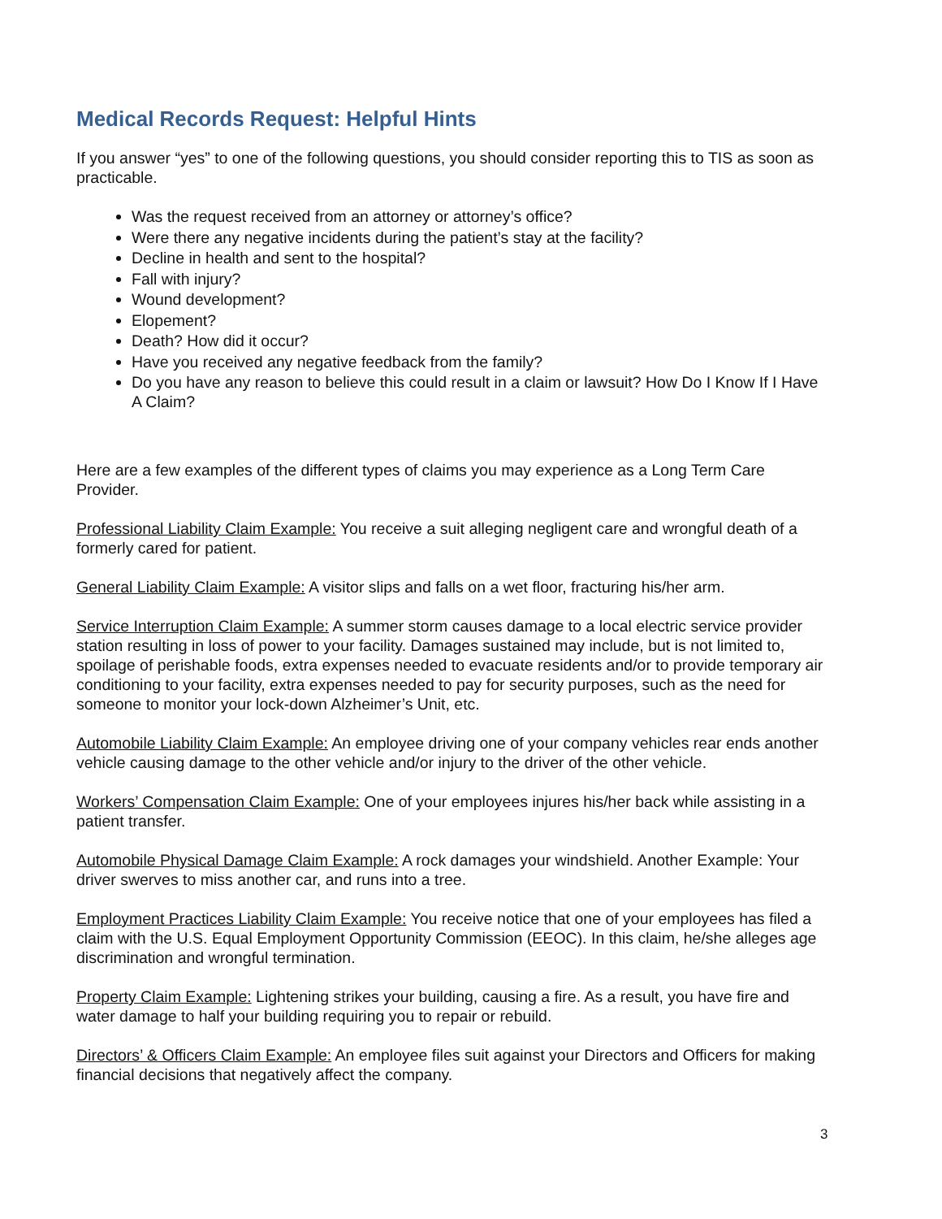Medical Records Request: Helpful Hints
If you answer “yes” to one of the following questions, you should consider reporting this to TIS as soon as practicable.
Was the request received from an attorney or attorney’s office?
Were there any negative incidents during the patient’s stay at the facility?
Decline in health and sent to the hospital?
Fall with injury?
Wound development?
Elopement?
Death? How did it occur?
Have you received any negative feedback from the family?
Do you have any reason to believe this could result in a claim or lawsuit? How Do I Know If I Have A Claim?
Here are a few examples of the different types of claims you may experience as a Long Term Care Provider.
Professional Liability Claim Example: You receive a suit alleging negligent care and wrongful death of a formerly cared for patient.
General Liability Claim Example: A visitor slips and falls on a wet floor, fracturing his/her arm.
Service Interruption Claim Example: A summer storm causes damage to a local electric service provider station resulting in loss of power to your facility. Damages sustained may include, but is not limited to, spoilage of perishable foods, extra expenses needed to evacuate residents and/or to provide temporary air conditioning to your facility, extra expenses needed to pay for security purposes, such as the need for someone to monitor your lock-down Alzheimer’s Unit, etc.
Automobile Liability Claim Example: An employee driving one of your company vehicles rear ends another vehicle causing damage to the other vehicle and/or injury to the driver of the other vehicle.
Workers’ Compensation Claim Example: One of your employees injures his/her back while assisting in a patient transfer.
Automobile Physical Damage Claim Example: A rock damages your windshield. Another Example: Your driver swerves to miss another car, and runs into a tree.
Employment Practices Liability Claim Example: You receive notice that one of your employees has filed a claim with the U.S. Equal Employment Opportunity Commission (EEOC). In this claim, he/she alleges age discrimination and wrongful termination.
Property Claim Example: Lightening strikes your building, causing a fire. As a result, you have fire and water damage to half your building requiring you to repair or rebuild.
Directors’ & Officers Claim Example: An employee files suit against your Directors and Officers for making financial decisions that negatively affect the company.
3